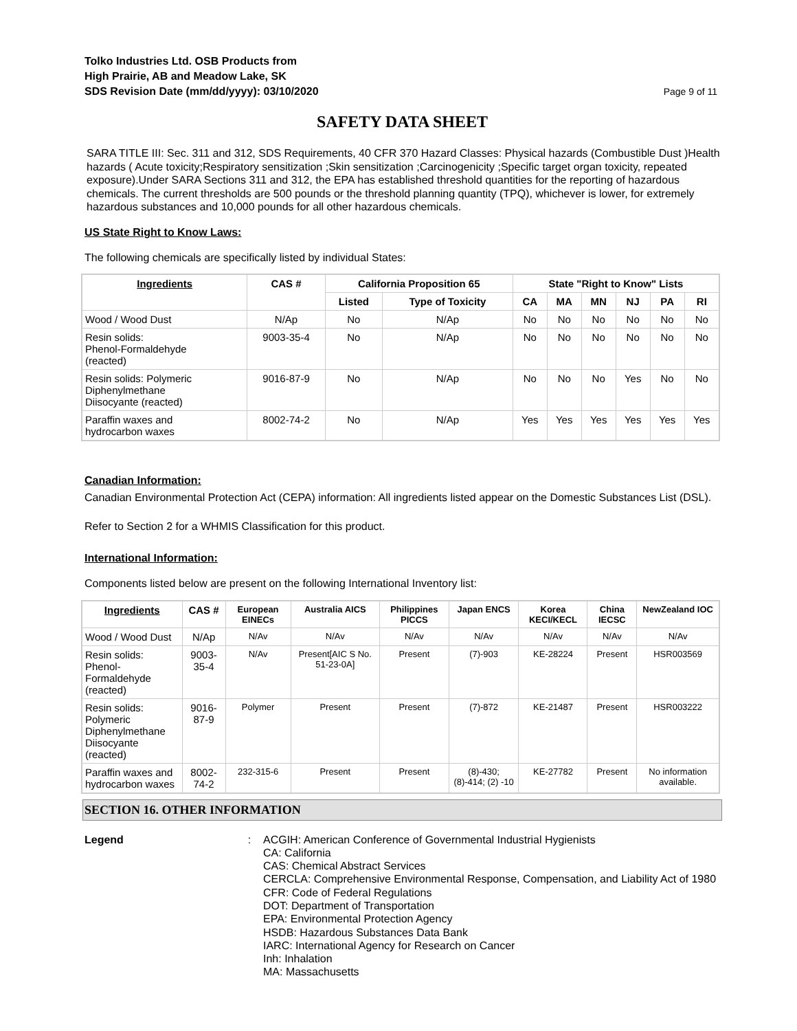Tolko Industries Ltd. OSB Products from
High Prairie, AB and Meadow Lake, SK
SDS Revision Date (mm/dd/yyyy): 03/10/2020
Page 9 of 11
SAFETY DATA SHEET
SARA TITLE III: Sec. 311 and 312, SDS Requirements, 40 CFR 370 Hazard Classes: Physical hazards (Combustible Dust )Health hazards ( Acute toxicity;Respiratory sensitization ;Skin sensitization ;Carcinogenicity ;Specific target organ toxicity, repeated exposure).Under SARA Sections 311 and 312, the EPA has established threshold quantities for the reporting of hazardous chemicals. The current thresholds are 500 pounds or the threshold planning quantity (TPQ), whichever is lower, for extremely hazardous substances and 10,000 pounds for all other hazardous chemicals.
US State Right to Know Laws:
The following chemicals are specifically listed by individual States:
| Ingredients | CAS # | California Proposition 65 | | State "Right to Know" Lists | | | | | |
| --- | --- | --- | --- | --- | --- | --- | --- | --- | --- |
| | | Listed | Type of Toxicity | CA | MA | MN | NJ | PA | RI |
| Wood / Wood Dust | N/Ap | No | N/Ap | No | No | No | No | No | No |
| Resin solids: Phenol-Formaldehyde (reacted) | 9003-35-4 | No | N/Ap | No | No | No | No | No | No |
| Resin solids: Polymeric Diphenylmethane Diisocyante (reacted) | 9016-87-9 | No | N/Ap | No | No | No | Yes | No | No |
| Paraffin waxes and hydrocarbon waxes | 8002-74-2 | No | N/Ap | Yes | Yes | Yes | Yes | Yes | Yes |
Canadian Information:
Canadian Environmental Protection Act (CEPA) information: All ingredients listed appear on the Domestic Substances List (DSL).
Refer to Section 2 for a WHMIS Classification for this product.
International Information:
Components listed below are present on the following International Inventory list:
| Ingredients | CAS # | European EINECs | Australia AICS | Philippines PICCS | Japan ENCS | Korea KECI/KECL | China IECSC | NewZealand IOC |
| --- | --- | --- | --- | --- | --- | --- | --- | --- |
| Wood / Wood Dust | N/Ap | N/Av | N/Av | N/Av | N/Av | N/Av | N/Av | N/Av |
| Resin solids: Phenol-Formaldehyde (reacted) | 9003-35-4 | N/Av | Present[AIC S No. 51-23-0A] | Present | (7)-903 | KE-28224 | Present | HSR003569 |
| Resin solids: Polymeric Diphenylmethane Diisocyante (reacted) | 9016-87-9 | Polymer | Present | Present | (7)-872 | KE-21487 | Present | HSR003222 |
| Paraffin waxes and hydrocarbon waxes | 8002-74-2 | 232-315-6 | Present | Present | (8)-430; (8)-414; (2) -10 | KE-27782 | Present | No information available. |
SECTION 16. OTHER INFORMATION
Legend : ACGIH: American Conference of Governmental Industrial Hygienists
CA: California
CAS: Chemical Abstract Services
CERCLA: Comprehensive Environmental Response, Compensation, and Liability Act of 1980
CFR: Code of Federal Regulations
DOT: Department of Transportation
EPA: Environmental Protection Agency
HSDB: Hazardous Substances Data Bank
IARC: International Agency for Research on Cancer
Inh: Inhalation
MA: Massachusetts